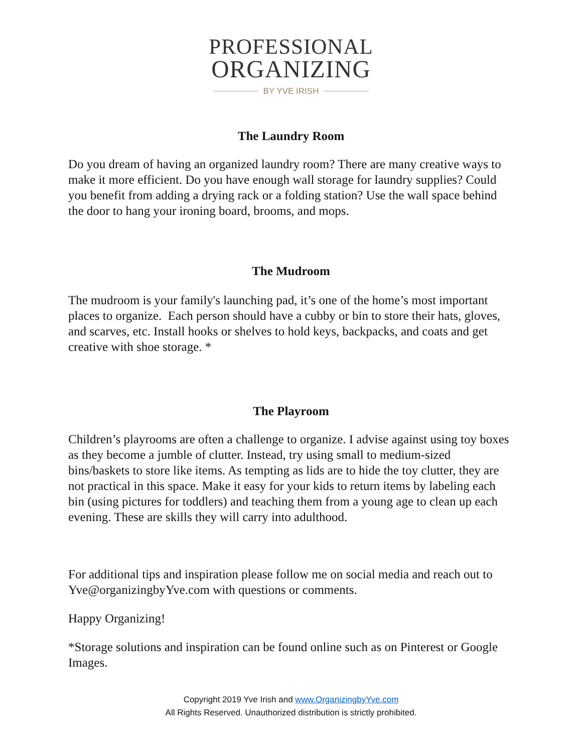PROFESSIONAL
ORGANIZING
BY YVE IRISH
The Laundry Room
Do you dream of having an organized laundry room? There are many creative ways to make it more efficient. Do you have enough wall storage for laundry supplies? Could you benefit from adding a drying rack or a folding station? Use the wall space behind the door to hang your ironing board, brooms, and mops.
The Mudroom
The mudroom is your family's launching pad, it’s one of the home’s most important places to organize. Each person should have a cubby or bin to store their hats, gloves, and scarves, etc. Install hooks or shelves to hold keys, backpacks, and coats and get creative with shoe storage. *
The Playroom
Children’s playrooms are often a challenge to organize. I advise against using toy boxes as they become a jumble of clutter. Instead, try using small to medium-sized bins/baskets to store like items. As tempting as lids are to hide the toy clutter, they are not practical in this space. Make it easy for your kids to return items by labeling each bin (using pictures for toddlers) and teaching them from a young age to clean up each evening. These are skills they will carry into adulthood.
For additional tips and inspiration please follow me on social media and reach out to Yve@organizingbyYve.com with questions or comments.
Happy Organizing!
*Storage solutions and inspiration can be found online such as on Pinterest or Google Images.
Copyright 2019 Yve Irish and www.OrganizingbyYve.com
All Rights Reserved. Unauthorized distribution is strictly prohibited.